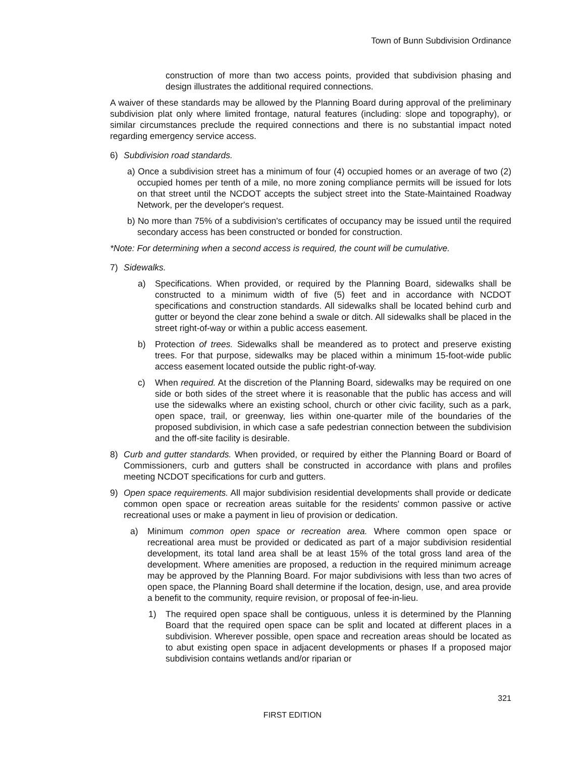Town of Bunn Subdivision Ordinance
construction of more than two access points, provided that subdivision phasing and design illustrates the additional required connections.
A waiver of these standards may be allowed by the Planning Board during approval of the preliminary subdivision plat only where limited frontage, natural features (including: slope and topography), or similar circumstances preclude the required connections and there is no substantial impact noted regarding emergency service access.
6) Subdivision road standards.
a) Once a subdivision street has a minimum of four (4) occupied homes or an average of two (2) occupied homes per tenth of a mile, no more zoning compliance permits will be issued for lots on that street until the NCDOT accepts the subject street into the State-Maintained Roadway Network, per the developer's request.
b) No more than 75% of a subdivision's certificates of occupancy may be issued until the required secondary access has been constructed or bonded for construction.
*Note: For determining when a second access is required, the count will be cumulative.
7) Sidewalks.
a) Specifications. When provided, or required by the Planning Board, sidewalks shall be constructed to a minimum width of five (5) feet and in accordance with NCDOT specifications and construction standards. All sidewalks shall be located behind curb and gutter or beyond the clear zone behind a swale or ditch. All sidewalks shall be placed in the street right-of-way or within a public access easement.
b) Protection of trees. Sidewalks shall be meandered as to protect and preserve existing trees. For that purpose, sidewalks may be placed within a minimum 15-foot-wide public access easement located outside the public right-of-way.
c) When required. At the discretion of the Planning Board, sidewalks may be required on one side or both sides of the street where it is reasonable that the public has access and will use the sidewalks where an existing school, church or other civic facility, such as a park, open space, trail, or greenway, lies within one-quarter mile of the boundaries of the proposed subdivision, in which case a safe pedestrian connection between the subdivision and the off-site facility is desirable.
8) Curb and gutter standards. When provided, or required by either the Planning Board or Board of Commissioners, curb and gutters shall be constructed in accordance with plans and profiles meeting NCDOT specifications for curb and gutters.
9) Open space requirements. All major subdivision residential developments shall provide or dedicate common open space or recreation areas suitable for the residents' common passive or active recreational uses or make a payment in lieu of provision or dedication.
a) Minimum common open space or recreation area. Where common open space or recreational area must be provided or dedicated as part of a major subdivision residential development, its total land area shall be at least 15% of the total gross land area of the development. Where amenities are proposed, a reduction in the required minimum acreage may be approved by the Planning Board. For major subdivisions with less than two acres of open space, the Planning Board shall determine if the location, design, use, and area provide a benefit to the community, require revision, or proposal of fee-in-lieu.
1) The required open space shall be contiguous, unless it is determined by the Planning Board that the required open space can be split and located at different places in a subdivision. Wherever possible, open space and recreation areas should be located as to abut existing open space in adjacent developments or phases If a proposed major subdivision contains wetlands and/or riparian or
321
FIRST EDITION